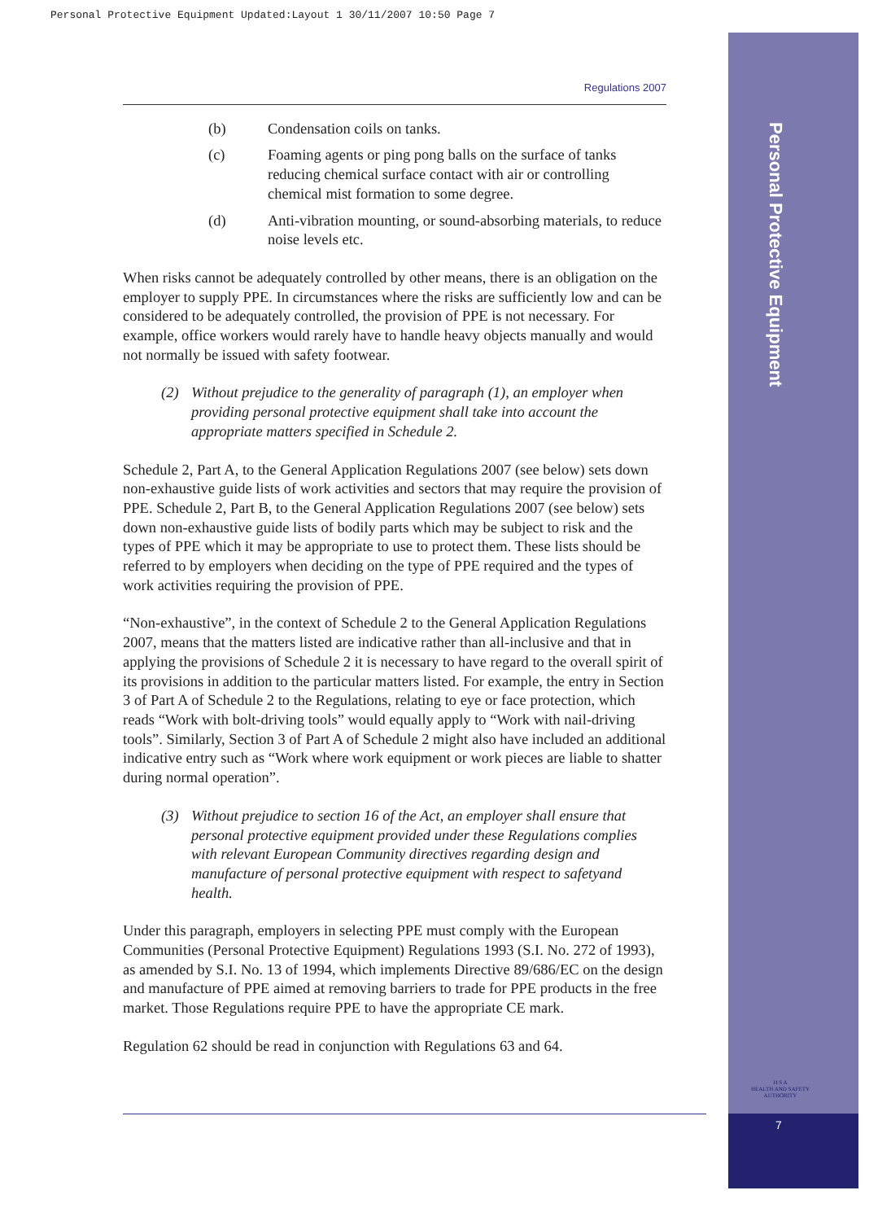Personal Protective Equipment Updated:Layout 1 30/11/2007 10:50 Page 7
Personal Protective Equipment
H S A
HEALTH AND SAFETY AUTHORITY
7
Regulations 2007
(b) Condensation coils on tanks.
(c) Foaming agents or ping pong balls on the surface of tanks reducing chemical surface contact with air or controlling chemical mist formation to some degree.
(d) Anti-vibration mounting, or sound-absorbing materials, to reduce noise levels etc.
When risks cannot be adequately controlled by other means, there is an obligation on the employer to supply PPE. In circumstances where the risks are sufficiently low and can be considered to be adequately controlled, the provision of PPE is not necessary. For example, office workers would rarely have to handle heavy objects manually and would not normally be issued with safety footwear.
(2) Without prejudice to the generality of paragraph (1), an employer when providing personal protective equipment shall take into account the appropriate matters specified in Schedule 2.
Schedule 2, Part A, to the General Application Regulations 2007 (see below) sets down non-exhaustive guide lists of work activities and sectors that may require the provision of PPE. Schedule 2, Part B, to the General Application Regulations 2007 (see below) sets down non-exhaustive guide lists of bodily parts which may be subject to risk and the types of PPE which it may be appropriate to use to protect them. These lists should be referred to by employers when deciding on the type of PPE required and the types of work activities requiring the provision of PPE.
“Non-exhaustive”, in the context of Schedule 2 to the General Application Regulations 2007, means that the matters listed are indicative rather than all-inclusive and that in applying the provisions of Schedule 2 it is necessary to have regard to the overall spirit of its provisions in addition to the particular matters listed. For example, the entry in Section 3 of Part A of Schedule 2 to the Regulations, relating to eye or face protection, which reads “Work with bolt-driving tools” would equally apply to “Work with nail-driving tools”. Similarly, Section 3 of Part A of Schedule 2 might also have included an additional indicative entry such as “Work where work equipment or work pieces are liable to shatter during normal operation”.
(3) Without prejudice to section 16 of the Act, an employer shall ensure that personal protective equipment provided under these Regulations complies with relevant European Community directives regarding design and manufacture of personal protective equipment with respect to safetyand health.
Under this paragraph, employers in selecting PPE must comply with the European Communities (Personal Protective Equipment) Regulations 1993 (S.I. No. 272 of 1993), as amended by S.I. No. 13 of 1994, which implements Directive 89/686/EC on the design and manufacture of PPE aimed at removing barriers to trade for PPE products in the free market. Those Regulations require PPE to have the appropriate CE mark.
Regulation 62 should be read in conjunction with Regulations 63 and 64.